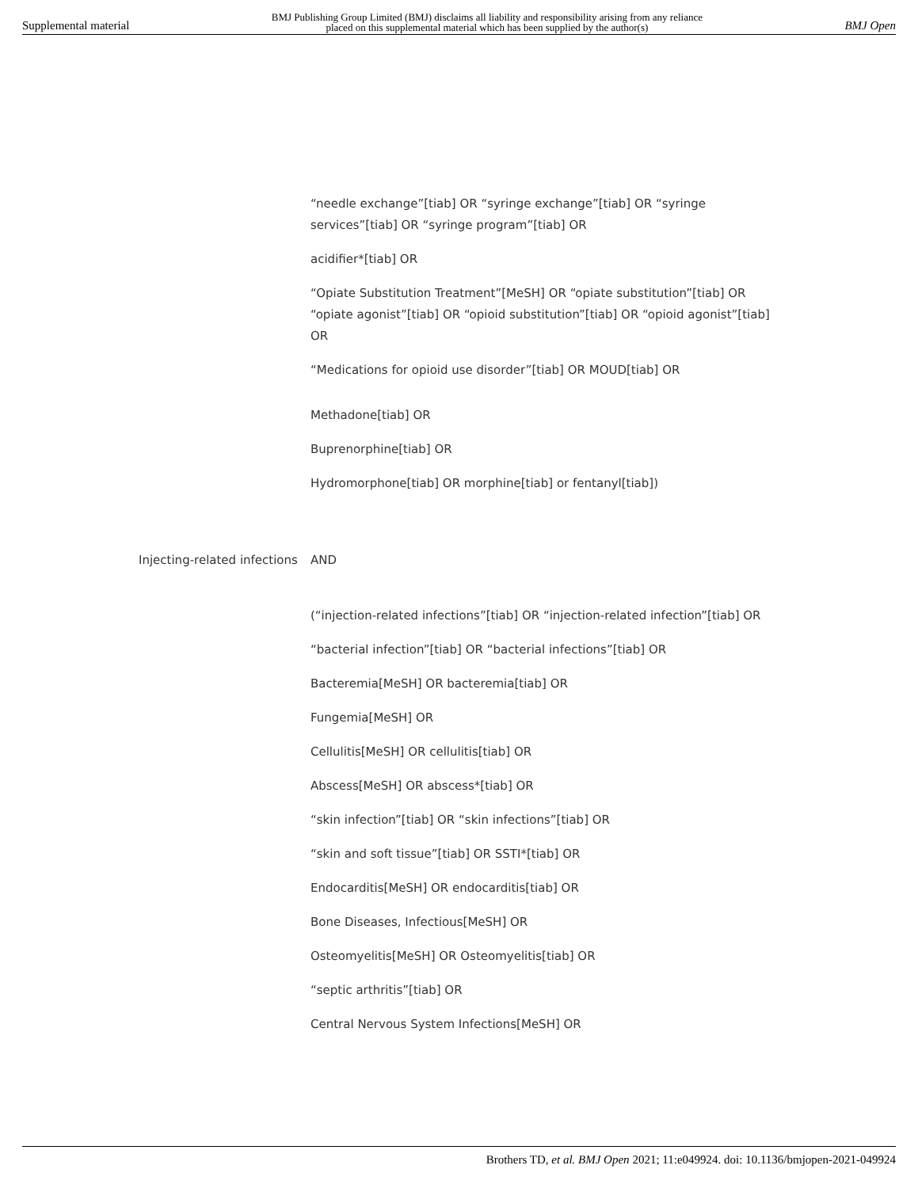Supplemental material BMJ Publishing Group Limited (BMJ) disclaims all liability and responsibility arising from any reliance
placed on this supplemental material which has been supplied by the author(s) BMJ Open
| | “needle exchange”[tiab] OR “syringe exchange”[tiab] OR “syringe services”[tiab] OR “syringe program”[tiab] OR acidifier*[tiab] OR “Opiate Substitution Treatment”[MeSH] OR “opiate substitution”[tiab] OR “opiate agonist”[tiab] OR “opioid substitution”[tiab] OR “opioid agonist”[tiab] OR “Medications for opioid use disorder”[tiab] OR MOUD[tiab] OR Methadone[tiab] OR Buprenorphine[tiab] OR Hydromorphone[tiab] OR morphine[tiab] or fentanyl[tiab]) |
| Injecting-related infections | AND (“injection-related infections”[tiab] OR “injection-related infection”[tiab] OR “bacterial infection”[tiab] OR “bacterial infections”[tiab] OR Bacteremia[MeSH] OR bacteremia[tiab] OR Fungemia[MeSH] OR Cellulitis[MeSH] OR cellulitis[tiab] OR Abscess[MeSH] OR abscess*[tiab] OR “skin infection”[tiab] OR “skin infections”[tiab] OR “skin and soft tissue”[tiab] OR SSTI*[tiab] OR Endocarditis[MeSH] OR endocarditis[tiab] OR Bone Diseases, Infectious[MeSH] OR Osteomyelitis[MeSH] OR Osteomyelitis[tiab] OR “septic arthritis”[tiab] OR Central Nervous System Infections[MeSH] OR |
Brothers TD, et al. BMJ Open 2021; 11:e049924. doi: 10.1136/bmjopen-2021-049924